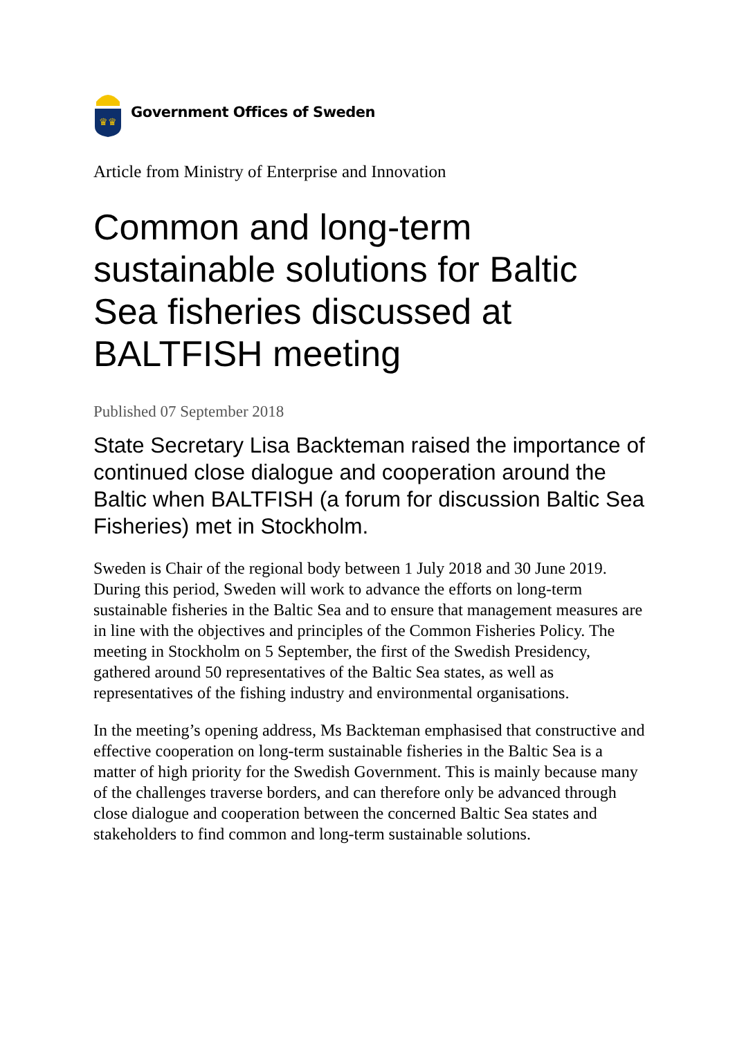♛♛
Government Offices of Sweden
Article from Ministry of Enterprise and Innovation
Common and long-term sustainable solutions for Baltic Sea fisheries discussed at BALTFISH meeting
Published 07 September 2018
State Secretary Lisa Backteman raised the importance of continued close dialogue and cooperation around the Baltic when BALTFISH (a forum for discussion Baltic Sea Fisheries) met in Stockholm.
Sweden is Chair of the regional body between 1 July 2018 and 30 June 2019. During this period, Sweden will work to advance the efforts on long-term sustainable fisheries in the Baltic Sea and to ensure that management measures are in line with the objectives and principles of the Common Fisheries Policy. The meeting in Stockholm on 5 September, the first of the Swedish Presidency, gathered around 50 representatives of the Baltic Sea states, as well as representatives of the fishing industry and environmental organisations.
In the meeting’s opening address, Ms Backteman emphasised that constructive and effective cooperation on long-term sustainable fisheries in the Baltic Sea is a matter of high priority for the Swedish Government. This is mainly because many of the challenges traverse borders, and can therefore only be advanced through close dialogue and cooperation between the concerned Baltic Sea states and stakeholders to find common and long-term sustainable solutions.